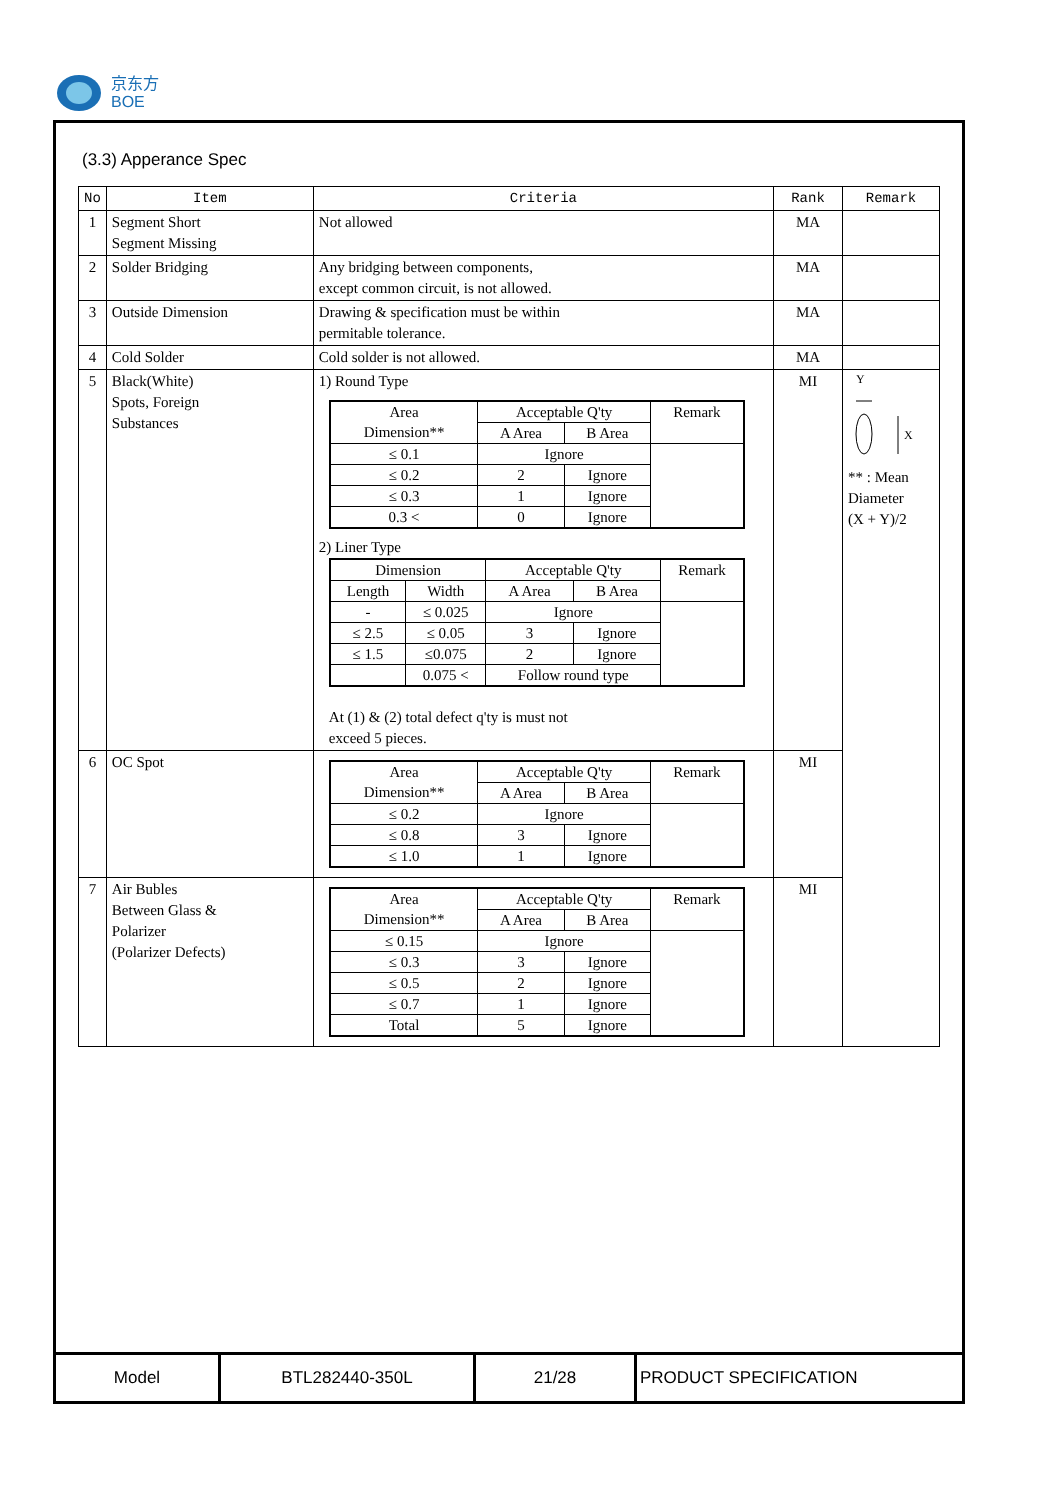京东方
BOE
(3.3) Apperance Spec
| No | Item | Criteria | Rank | Remark |
| --- | --- | --- | --- | --- |
| 1 | Segment Short Segment Missing | Not allowed | MA | |
| 2 | Solder Bridging | Any bridging between components, except common circuit, is not allowed. | MA | |
| 3 | Outside Dimension | Drawing & specification must be within permitable tolerance. | MA | |
| 4 | Cold Solder | Cold solder is not allowed. | MA | |
| 5 | Black(White) Spots, Foreign Substances | 1) Round Type / Area Dimension** / Acceptable Q'ty / / Remark / / / A Area / B Area / / / ≤ 0.1 / Ignore / / / / ≤ 0.2 / 2 / Ignore / / / ≤ 0.3 / 1 / Ignore / / / 0.3 < / 0 / Ignore / / 2) Liner Type / Dimension / / Acceptable Q'ty / / Remark / / Length / Width / A Area / B Area / / / - / ≤ 0.025 / Ignore / / / / ≤ 2.5 / ≤ 0.05 / 3 / Ignore / / / ≤ 1.5 / ≤0.075 / 2 / Ignore / / / / 0.075 < / Follow round type / / / At (1) & (2) total defect q'ty is must not exceed 5 pieces. | MI | Y X ** : Mean Diameter (X + Y)/2 |
| 6 | OC Spot | / Area Dimension** / Acceptable Q'ty / / Remark / / / A Area / B Area / / / ≤ 0.2 / Ignore / / / / ≤ 0.8 / 3 / Ignore / / / ≤ 1.0 / 1 / Ignore / / | MI | |
| 7 | Air Bubles Between Glass & Polarizer (Polarizer Defects) | / Area Dimension** / Acceptable Q'ty / / Remark / / / A Area / B Area / / / ≤ 0.15 / Ignore / / / / ≤ 0.3 / 3 / Ignore / / / ≤ 0.5 / 2 / Ignore / / / ≤ 0.7 / 1 / Ignore / / / Total / 5 / Ignore / / | MI | |
Model BTL282440-350L 21/28 PRODUCT SPECIFICATION